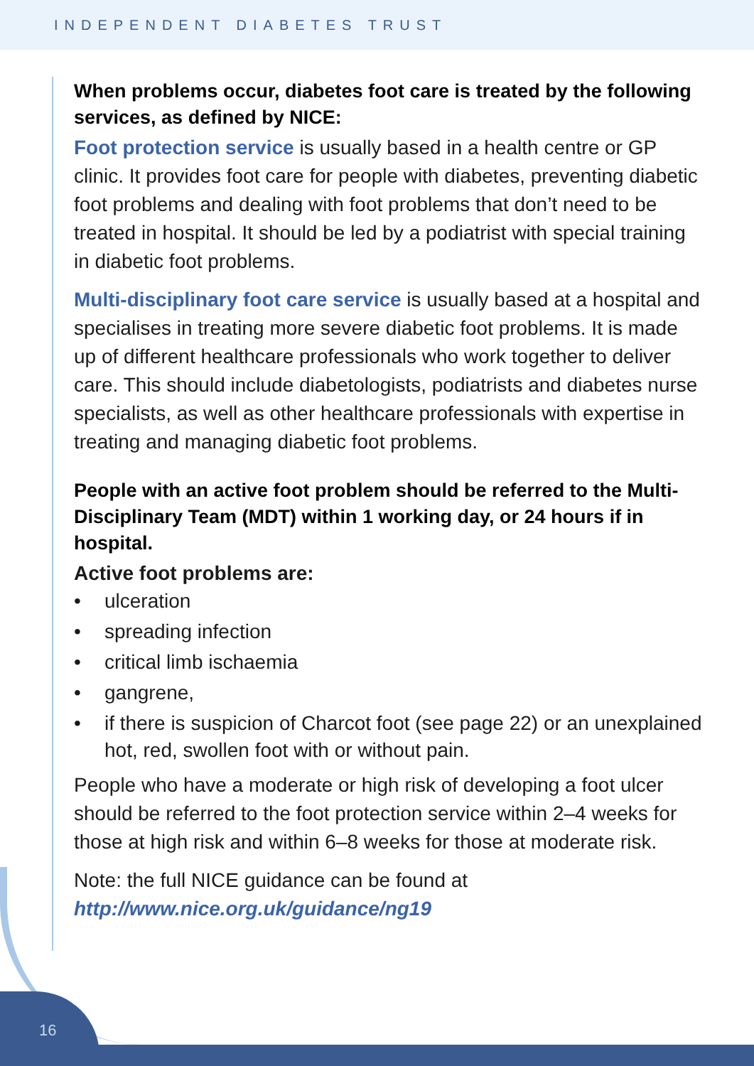INDEPENDENT DIABETES TRUST
When problems occur, diabetes foot care is treated by the following services, as defined by NICE:
Foot protection service is usually based in a health centre or GP clinic. It provides foot care for people with diabetes, preventing diabetic foot problems and dealing with foot problems that don’t need to be treated in hospital. It should be led by a podiatrist with special training in diabetic foot problems.
Multi-disciplinary foot care service is usually based at a hospital and specialises in treating more severe diabetic foot problems. It is made up of different healthcare professionals who work together to deliver care. This should include diabetologists, podiatrists and diabetes nurse specialists, as well as other healthcare professionals with expertise in treating and managing diabetic foot problems.
People with an active foot problem should be referred to the Multi-Disciplinary Team (MDT) within 1 working day, or 24 hours if in hospital.
Active foot problems are:
• ulceration
• spreading infection
• critical limb ischaemia
• gangrene,
• if there is suspicion of Charcot foot (see page 22) or an unexplained hot, red, swollen foot with or without pain.
People who have a moderate or high risk of developing a foot ulcer should be referred to the foot protection service within 2–4 weeks for those at high risk and within 6–8 weeks for those at moderate risk.
Note: the full NICE guidance can be found at
http://www.nice.org.uk/guidance/ng19
16